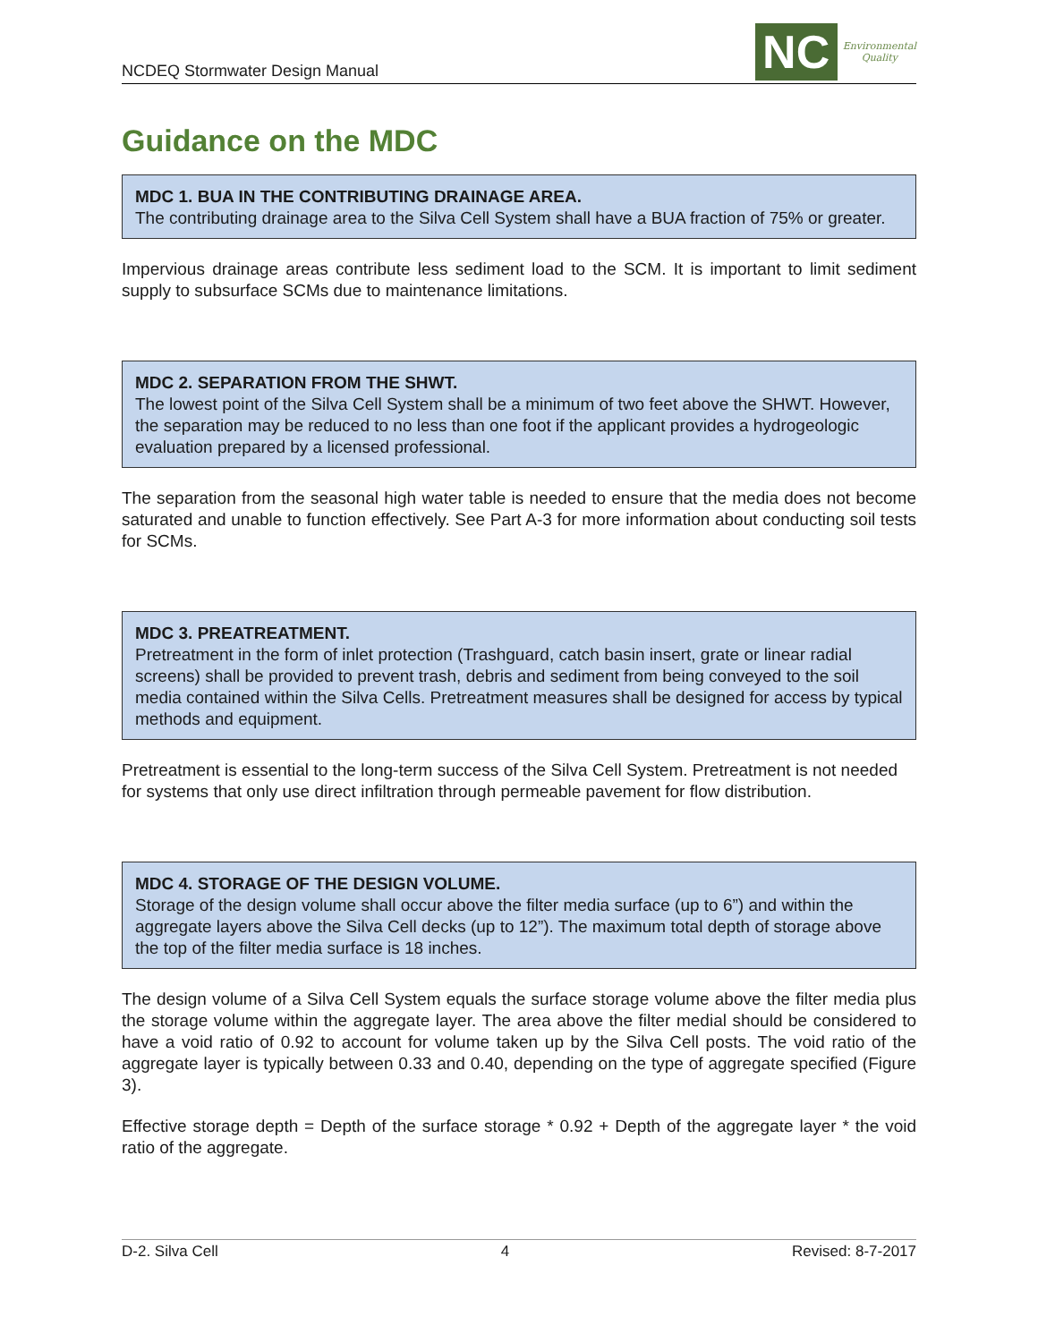NCDEQ Stormwater Design Manual
NC
Environmental
Quality
Guidance on the MDC
MDC 1. BUA IN THE CONTRIBUTING DRAINAGE AREA.
The contributing drainage area to the Silva Cell System shall have a BUA fraction of 75% or greater.
Impervious drainage areas contribute less sediment load to the SCM. It is important to limit sediment supply to subsurface SCMs due to maintenance limitations.
MDC 2. SEPARATION FROM THE SHWT.
The lowest point of the Silva Cell System shall be a minimum of two feet above the SHWT. However, the separation may be reduced to no less than one foot if the applicant provides a hydrogeologic evaluation prepared by a licensed professional.
The separation from the seasonal high water table is needed to ensure that the media does not become saturated and unable to function effectively. See Part A-3 for more information about conducting soil tests for SCMs.
MDC 3. PREATREATMENT.
Pretreatment in the form of inlet protection (Trashguard, catch basin insert, grate or linear radial screens) shall be provided to prevent trash, debris and sediment from being conveyed to the soil media contained within the Silva Cells. Pretreatment measures shall be designed for access by typical methods and equipment.
Pretreatment is essential to the long-term success of the Silva Cell System. Pretreatment is not needed for systems that only use direct infiltration through permeable pavement for flow distribution.
MDC 4. STORAGE OF THE DESIGN VOLUME.
Storage of the design volume shall occur above the filter media surface (up to 6”) and within the aggregate layers above the Silva Cell decks (up to 12”). The maximum total depth of storage above the top of the filter media surface is 18 inches.
The design volume of a Silva Cell System equals the surface storage volume above the filter media plus the storage volume within the aggregate layer. The area above the filter medial should be considered to have a void ratio of 0.92 to account for volume taken up by the Silva Cell posts. The void ratio of the aggregate layer is typically between 0.33 and 0.40, depending on the type of aggregate specified (Figure 3).
Effective storage depth = Depth of the surface storage * 0.92 + Depth of the aggregate layer * the void ratio of the aggregate.
D-2. Silva Cell 4 Revised: 8-7-2017